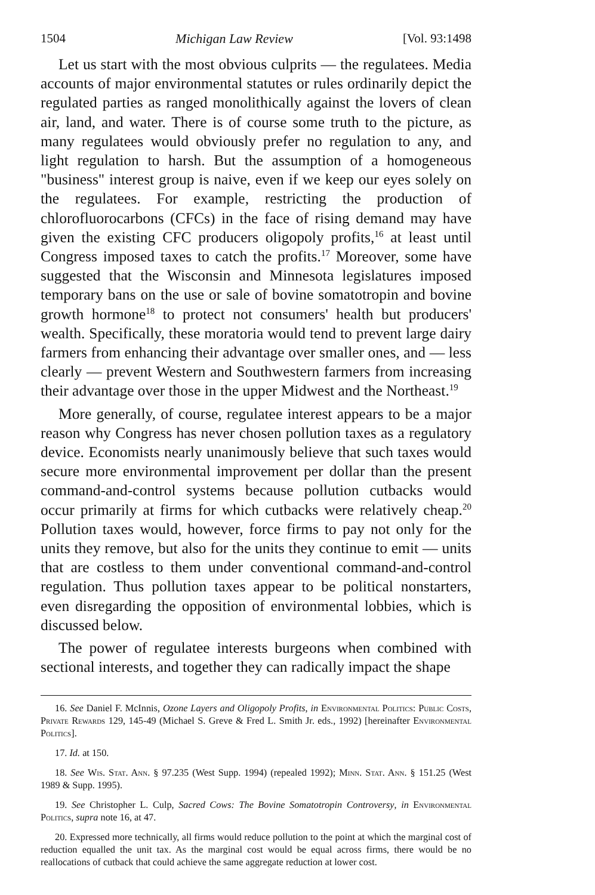1504 Michigan Law Review [Vol. 93:1498
Let us start with the most obvious culprits — the regulatees. Media accounts of major environmental statutes or rules ordinarily depict the regulated parties as ranged monolithically against the lovers of clean air, land, and water. There is of course some truth to the picture, as many regulatees would obviously prefer no regulation to any, and light regulation to harsh. But the assumption of a homogeneous "business" interest group is naive, even if we keep our eyes solely on the regulatees. For example, restricting the production of chlorofluorocarbons (CFCs) in the face of rising demand may have given the existing CFC producers oligopoly profits,<sup>16</sup> at least until Congress imposed taxes to catch the profits.<sup>17</sup> Moreover, some have suggested that the Wisconsin and Minnesota legislatures imposed temporary bans on the use or sale of bovine somatotropin and bovine growth hormone<sup>18</sup> to protect not consumers' health but producers' wealth. Specifically, these moratoria would tend to prevent large dairy farmers from enhancing their advantage over smaller ones, and — less clearly — prevent Western and Southwestern farmers from increasing their advantage over those in the upper Midwest and the Northeast.<sup>19</sup>
More generally, of course, regulatee interest appears to be a major reason why Congress has never chosen pollution taxes as a regulatory device. Economists nearly unanimously believe that such taxes would secure more environmental improvement per dollar than the present command-and-control systems because pollution cutbacks would occur primarily at firms for which cutbacks were relatively cheap.<sup>20</sup> Pollution taxes would, however, force firms to pay not only for the units they remove, but also for the units they continue to emit — units that are costless to them under conventional command-and-control regulation. Thus pollution taxes appear to be political nonstarters, even disregarding the opposition of environmental lobbies, which is discussed below.
The power of regulatee interests burgeons when combined with sectional interests, and together they can radically impact the shape
16. See Daniel F. McInnis, Ozone Layers and Oligopoly Profits, in Environmental Politics: Public Costs, Private Rewards 129, 145-49 (Michael S. Greve & Fred L. Smith Jr. eds., 1992) [hereinafter Environmental Politics].
17. Id. at 150.
18. See Wis. Stat. Ann. § 97.235 (West Supp. 1994) (repealed 1992); Minn. Stat. Ann. § 151.25 (West 1989 & Supp. 1995).
19. See Christopher L. Culp, Sacred Cows: The Bovine Somatotropin Controversy, in Environmental Politics, supra note 16, at 47.
20. Expressed more technically, all firms would reduce pollution to the point at which the marginal cost of reduction equalled the unit tax. As the marginal cost would be equal across firms, there would be no reallocations of cutback that could achieve the same aggregate reduction at lower cost.